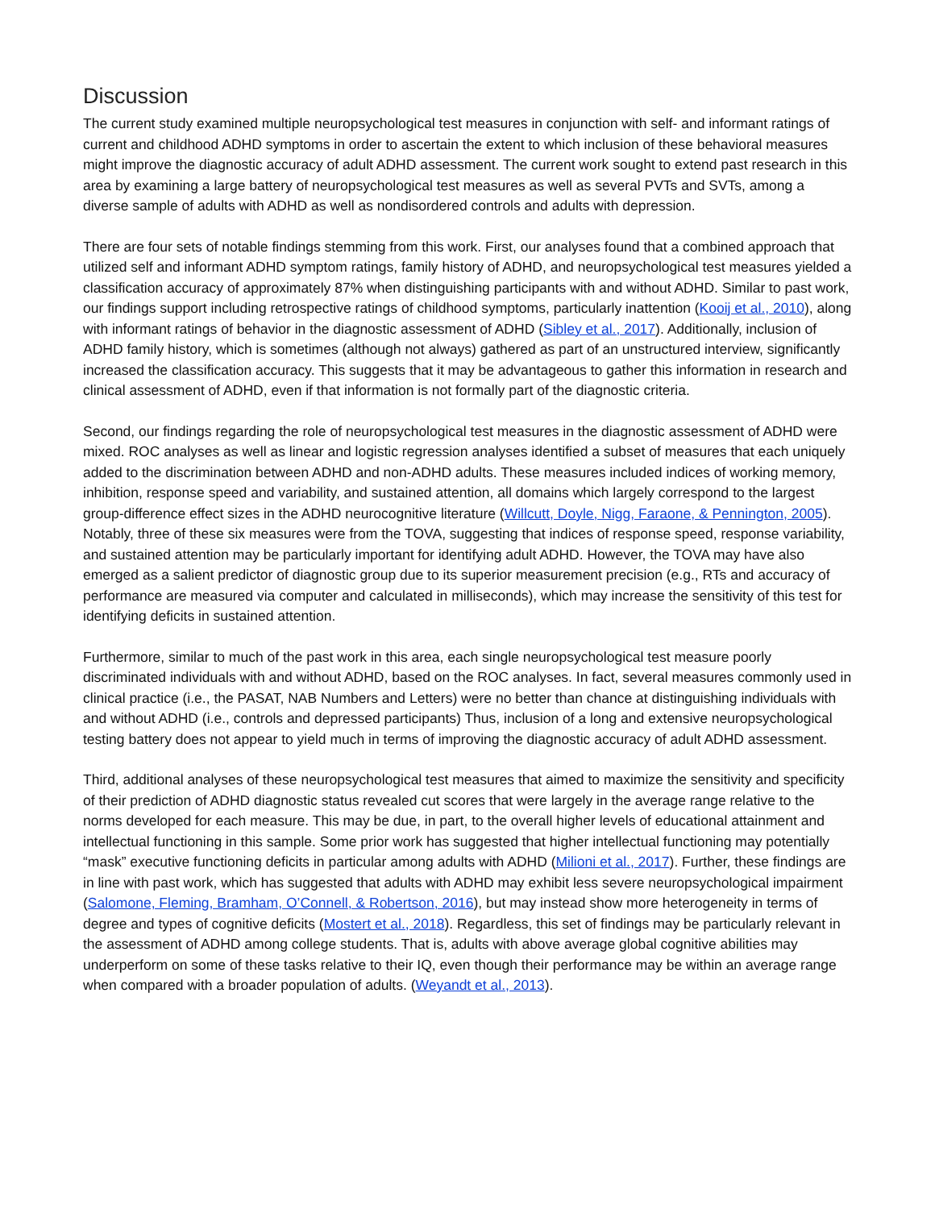Discussion
The current study examined multiple neuropsychological test measures in conjunction with self- and informant ratings of current and childhood ADHD symptoms in order to ascertain the extent to which inclusion of these behavioral measures might improve the diagnostic accuracy of adult ADHD assessment. The current work sought to extend past research in this area by examining a large battery of neuropsychological test measures as well as several PVTs and SVTs, among a diverse sample of adults with ADHD as well as nondisordered controls and adults with depression.
There are four sets of notable findings stemming from this work. First, our analyses found that a combined approach that utilized self and informant ADHD symptom ratings, family history of ADHD, and neuropsychological test measures yielded a classification accuracy of approximately 87% when distinguishing participants with and without ADHD. Similar to past work, our findings support including retrospective ratings of childhood symptoms, particularly inattention (Kooij et al., 2010), along with informant ratings of behavior in the diagnostic assessment of ADHD (Sibley et al., 2017). Additionally, inclusion of ADHD family history, which is sometimes (although not always) gathered as part of an unstructured interview, significantly increased the classification accuracy. This suggests that it may be advantageous to gather this information in research and clinical assessment of ADHD, even if that information is not formally part of the diagnostic criteria.
Second, our findings regarding the role of neuropsychological test measures in the diagnostic assessment of ADHD were mixed. ROC analyses as well as linear and logistic regression analyses identified a subset of measures that each uniquely added to the discrimination between ADHD and non-ADHD adults. These measures included indices of working memory, inhibition, response speed and variability, and sustained attention, all domains which largely correspond to the largest group-difference effect sizes in the ADHD neurocognitive literature (Willcutt, Doyle, Nigg, Faraone, & Pennington, 2005). Notably, three of these six measures were from the TOVA, suggesting that indices of response speed, response variability, and sustained attention may be particularly important for identifying adult ADHD. However, the TOVA may have also emerged as a salient predictor of diagnostic group due to its superior measurement precision (e.g., RTs and accuracy of performance are measured via computer and calculated in milliseconds), which may increase the sensitivity of this test for identifying deficits in sustained attention.
Furthermore, similar to much of the past work in this area, each single neuropsychological test measure poorly discriminated individuals with and without ADHD, based on the ROC analyses. In fact, several measures commonly used in clinical practice (i.e., the PASAT, NAB Numbers and Letters) were no better than chance at distinguishing individuals with and without ADHD (i.e., controls and depressed participants) Thus, inclusion of a long and extensive neuropsychological testing battery does not appear to yield much in terms of improving the diagnostic accuracy of adult ADHD assessment.
Third, additional analyses of these neuropsychological test measures that aimed to maximize the sensitivity and specificity of their prediction of ADHD diagnostic status revealed cut scores that were largely in the average range relative to the norms developed for each measure. This may be due, in part, to the overall higher levels of educational attainment and intellectual functioning in this sample. Some prior work has suggested that higher intellectual functioning may potentially “mask” executive functioning deficits in particular among adults with ADHD (Milioni et al., 2017). Further, these findings are in line with past work, which has suggested that adults with ADHD may exhibit less severe neuropsychological impairment (Salomone, Fleming, Bramham, O’Connell, & Robertson, 2016), but may instead show more heterogeneity in terms of degree and types of cognitive deficits (Mostert et al., 2018). Regardless, this set of findings may be particularly relevant in the assessment of ADHD among college students. That is, adults with above average global cognitive abilities may underperform on some of these tasks relative to their IQ, even though their performance may be within an average range when compared with a broader population of adults. (Weyandt et al., 2013).